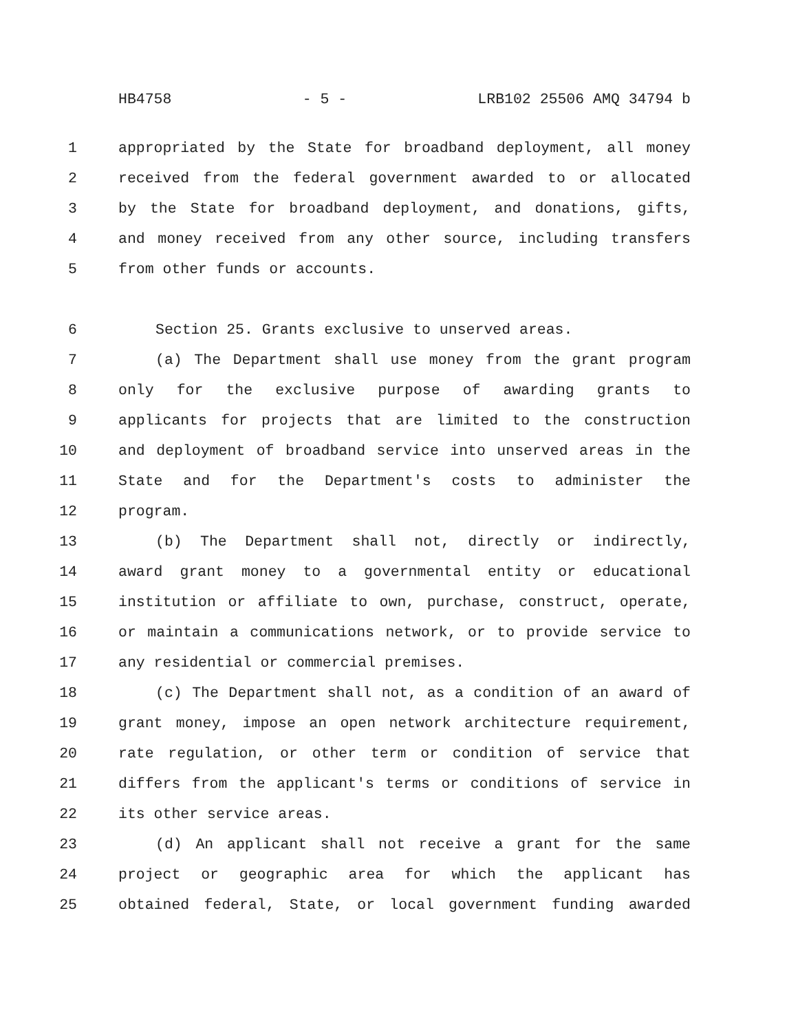HB4758 - 5 - LRB102 25506 AMQ 34794 b
1 appropriated by the State for broadband deployment, all money
2 received from the federal government awarded to or allocated
3 by the State for broadband deployment, and donations, gifts,
4 and money received from any other source, including transfers
5 from other funds or accounts.
6 Section 25. Grants exclusive to unserved areas.
7 (a) The Department shall use money from the grant program
8 only for the exclusive purpose of awarding grants to
9 applicants for projects that are limited to the construction
10 and deployment of broadband service into unserved areas in the
11 State and for the Department's costs to administer the
12 program.
13 (b) The Department shall not, directly or indirectly,
14 award grant money to a governmental entity or educational
15 institution or affiliate to own, purchase, construct, operate,
16 or maintain a communications network, or to provide service to
17 any residential or commercial premises.
18 (c) The Department shall not, as a condition of an award of
19 grant money, impose an open network architecture requirement,
20 rate regulation, or other term or condition of service that
21 differs from the applicant's terms or conditions of service in
22 its other service areas.
23 (d) An applicant shall not receive a grant for the same
24 project or geographic area for which the applicant has
25 obtained federal, State, or local government funding awarded